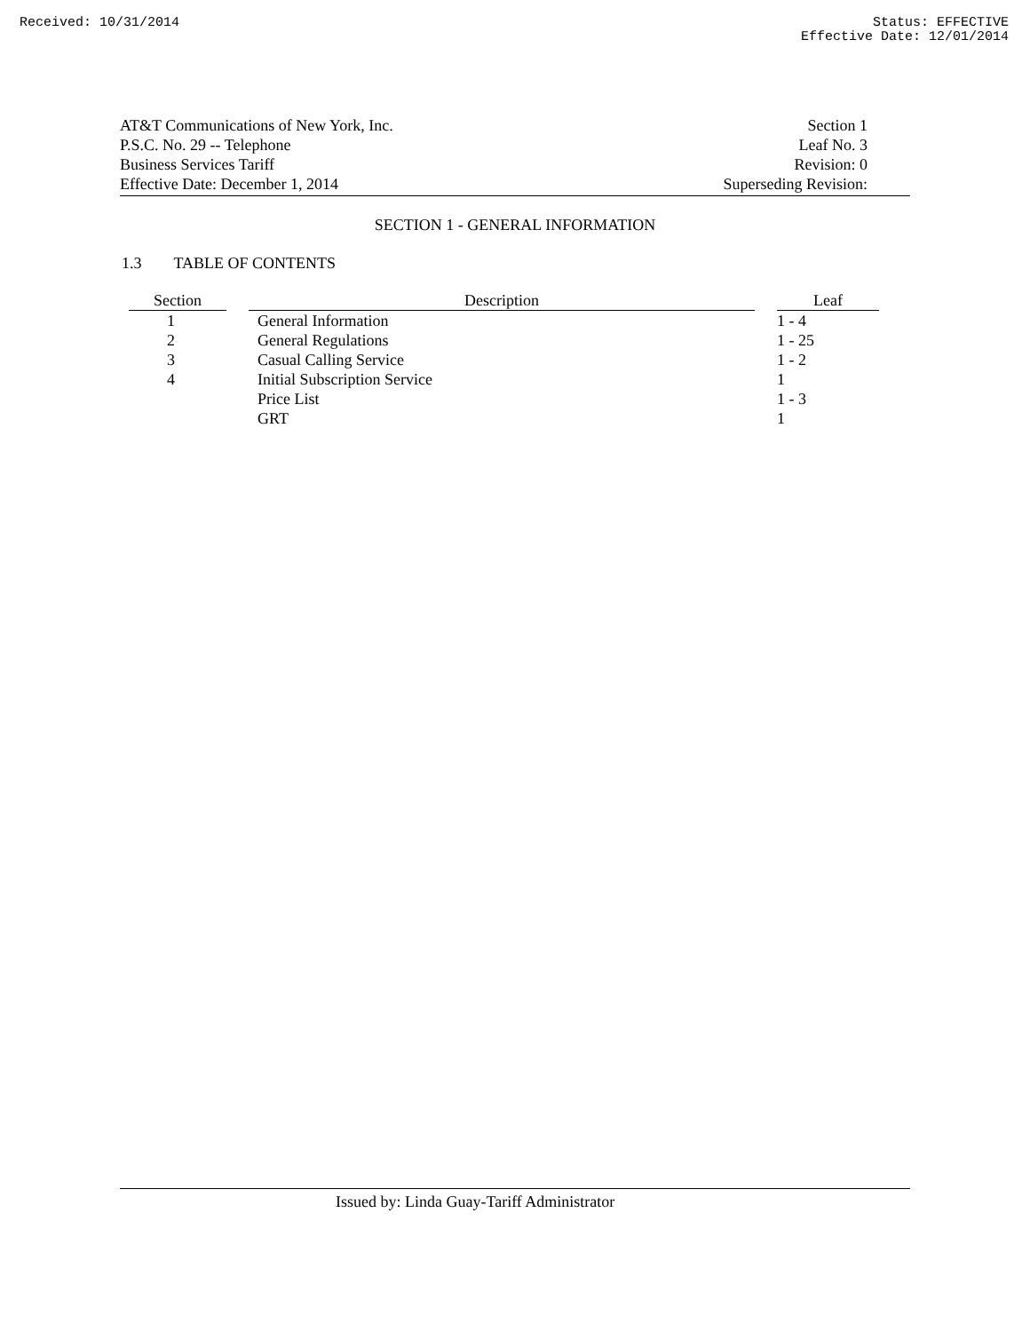Received: 10/31/2014 Status: EFFECTIVE
Effective Date: 12/01/2014
AT&T Communications of New York, Inc.
P.S.C. No. 29 -- Telephone
Business Services Tariff
Effective Date: December 1, 2014
Section 1
Leaf No. 3
Revision: 0
Superseding Revision:
SECTION 1 - GENERAL INFORMATION
1.3 TABLE OF CONTENTS
| Section | | Description | | Leaf |
| --- | --- | --- | --- | --- |
| 1 | | General Information | | 1 - 4 |
| 2 | | General Regulations | | 1 - 25 |
| 3 | | Casual Calling Service | | 1 - 2 |
| 4 | | Initial Subscription Service | | 1 |
| | | Price List | | 1 - 3 |
| | | GRT | | 1 |
Issued by: Linda Guay-Tariff Administrator